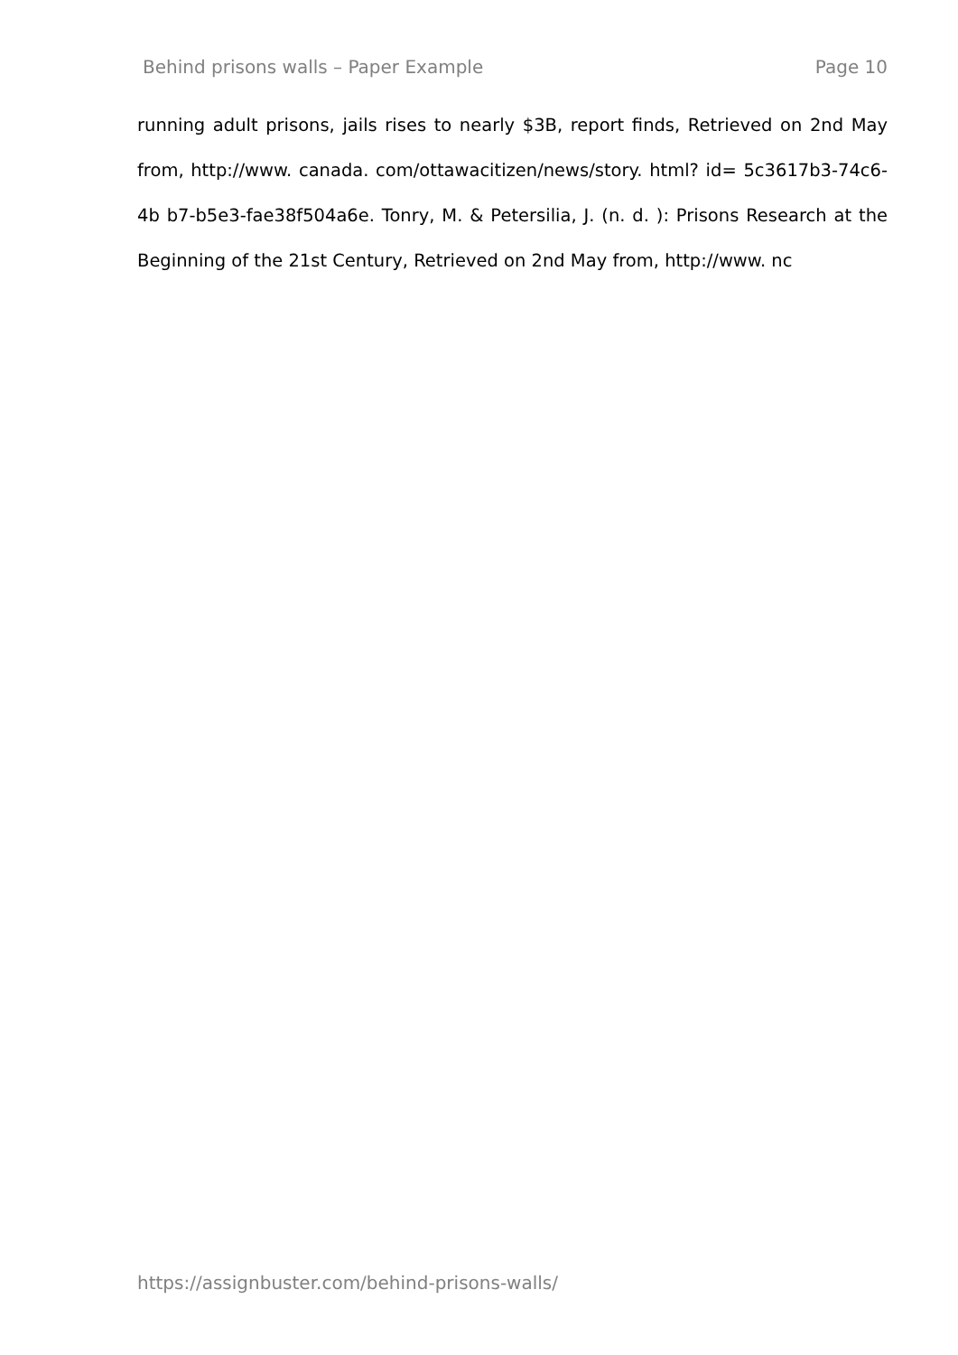Behind prisons walls – Paper Example Page 10
running adult prisons, jails rises to nearly $3B, report finds, Retrieved on 2nd May from, http://www. canada. com/ottawacitizen/news/story. html? id= 5c3617b3-74c6-4b b7-b5e3-fae38f504a6e. Tonry, M. & Petersilia, J. (n. d. ): Prisons Research at the Beginning of the 21st Century, Retrieved on 2nd May from, http://www. nc
https://assignbuster.com/behind-prisons-walls/